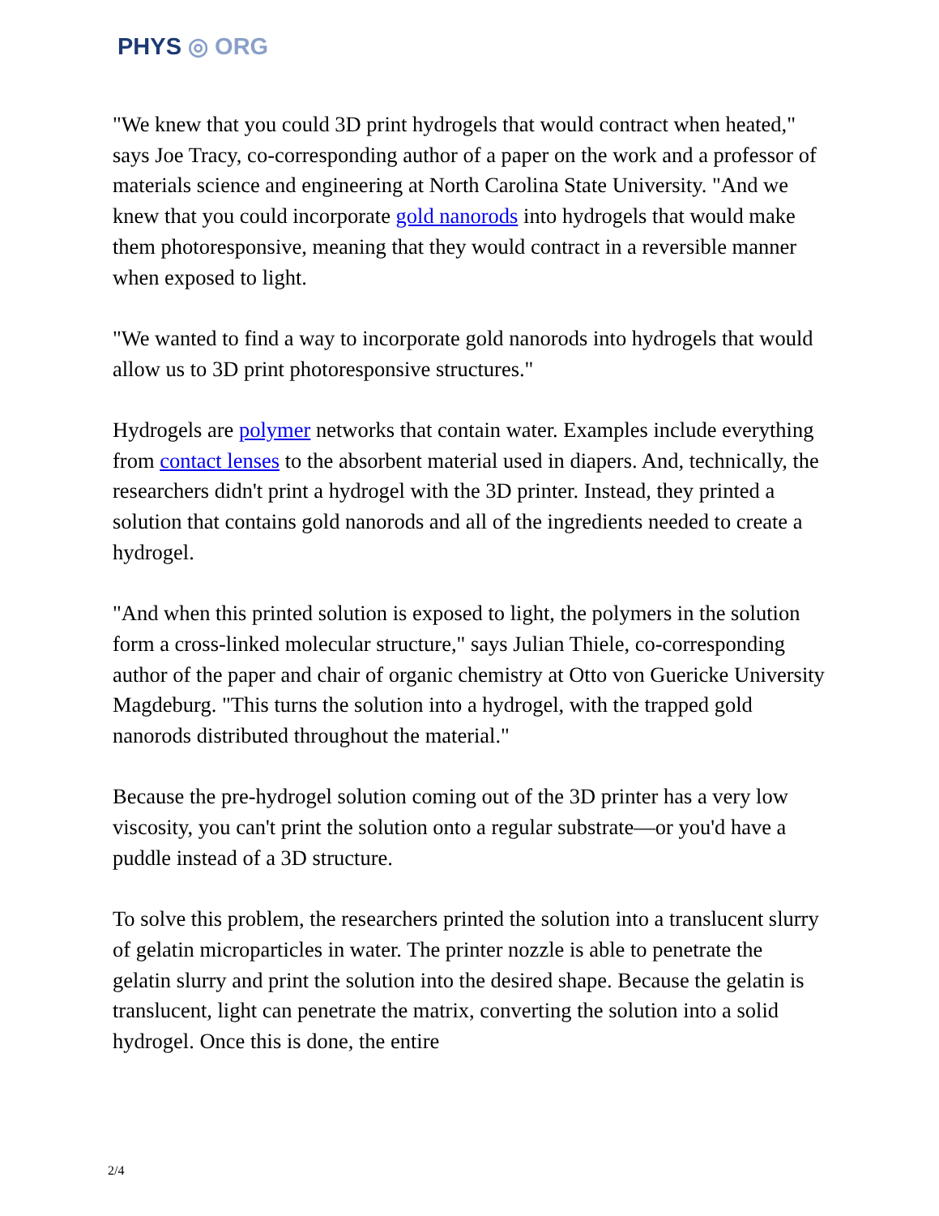PHYS ◎ ORG
"We knew that you could 3D print hydrogels that would contract when heated," says Joe Tracy, co-corresponding author of a paper on the work and a professor of materials science and engineering at North Carolina State University. "And we knew that you could incorporate gold nanorods into hydrogels that would make them photoresponsive, meaning that they would contract in a reversible manner when exposed to light.
"We wanted to find a way to incorporate gold nanorods into hydrogels that would allow us to 3D print photoresponsive structures."
Hydrogels are polymer networks that contain water. Examples include everything from contact lenses to the absorbent material used in diapers. And, technically, the researchers didn't print a hydrogel with the 3D printer. Instead, they printed a solution that contains gold nanorods and all of the ingredients needed to create a hydrogel.
"And when this printed solution is exposed to light, the polymers in the solution form a cross-linked molecular structure," says Julian Thiele, co-corresponding author of the paper and chair of organic chemistry at Otto von Guericke University Magdeburg. "This turns the solution into a hydrogel, with the trapped gold nanorods distributed throughout the material."
Because the pre-hydrogel solution coming out of the 3D printer has a very low viscosity, you can't print the solution onto a regular substrate—or you'd have a puddle instead of a 3D structure.
To solve this problem, the researchers printed the solution into a translucent slurry of gelatin microparticles in water. The printer nozzle is able to penetrate the gelatin slurry and print the solution into the desired shape. Because the gelatin is translucent, light can penetrate the matrix, converting the solution into a solid hydrogel. Once this is done, the entire
2/4